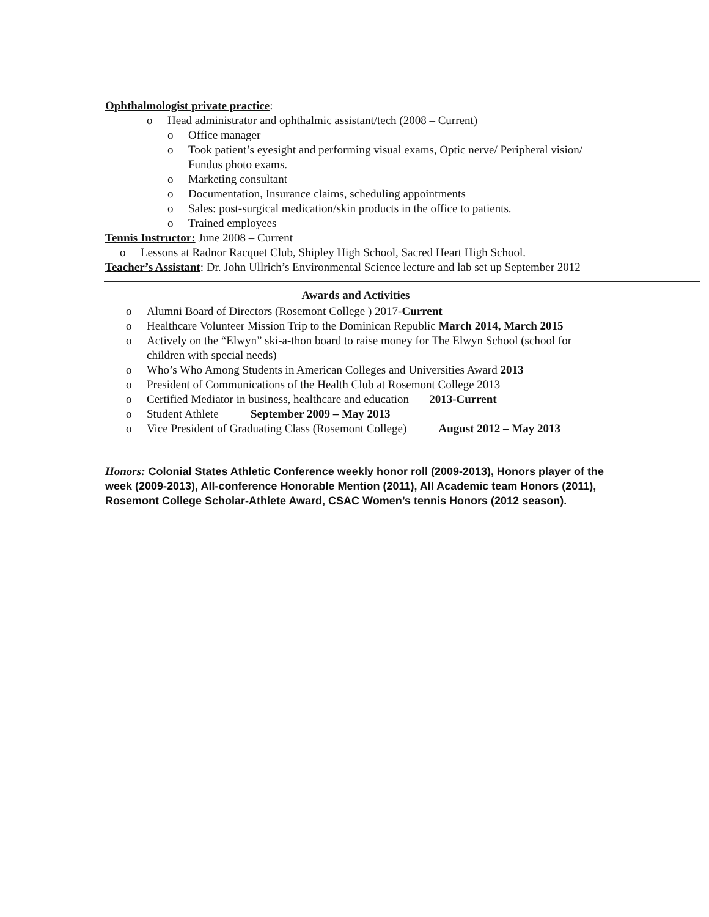Ophthalmologist private practice:
o Head administrator and ophthalmic assistant/tech (2008 – Current)
o Office manager
o Took patient’s eyesight and performing visual exams, Optic nerve/ Peripheral vision/ Fundus photo exams.
o Marketing consultant
o Documentation, Insurance claims, scheduling appointments
o Sales: post-surgical medication/skin products in the office to patients.
o Trained employees
Tennis Instructor: June 2008 – Current
o Lessons at Radnor Racquet Club, Shipley High School, Sacred Heart High School.
Teacher’s Assistant: Dr. John Ullrich’s Environmental Science lecture and lab set up September 2012
Awards and Activities
o Alumni Board of Directors (Rosemont College ) 2017-Current
o Healthcare Volunteer Mission Trip to the Dominican Republic March 2014, March 2015
o Actively on the “Elwyn” ski-a-thon board to raise money for The Elwyn School (school for children with special needs)
o Who’s Who Among Students in American Colleges and Universities Award 2013
o President of Communications of the Health Club at Rosemont College 2013
o Certified Mediator in business, healthcare and education 2013-Current
o Student Athlete September 2009 – May 2013
o Vice President of Graduating Class (Rosemont College) August 2012 – May 2013
Honors: Colonial States Athletic Conference weekly honor roll (2009-2013), Honors player of the week (2009-2013), All-conference Honorable Mention (2011), All Academic team Honors (2011), Rosemont College Scholar-Athlete Award, CSAC Women’s tennis Honors (2012 season).